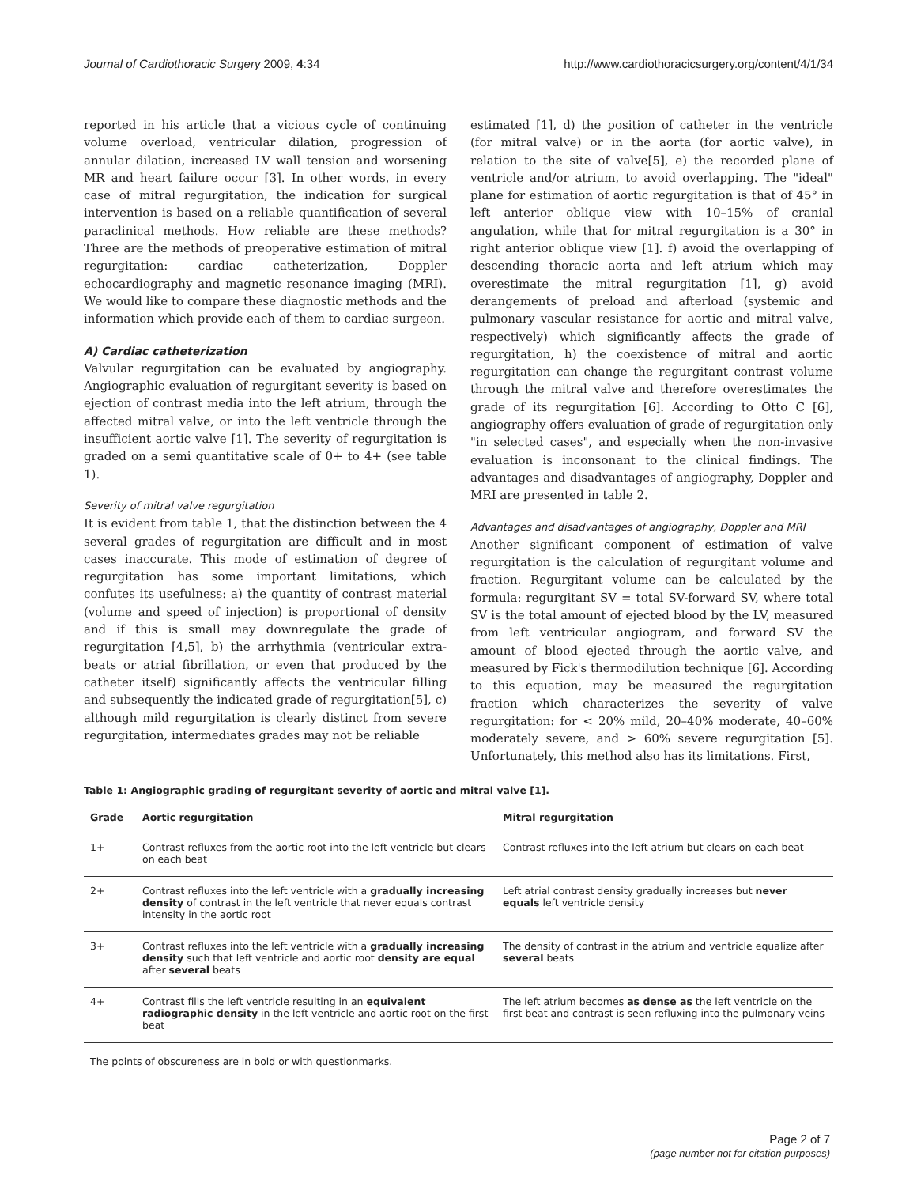Journal of Cardiothoracic Surgery 2009, 4:34 http://www.cardiothoracicsurgery.org/content/4/1/34
reported in his article that a vicious cycle of continuing volume overload, ventricular dilation, progression of annular dilation, increased LV wall tension and worsening MR and heart failure occur [3]. In other words, in every case of mitral regurgitation, the indication for surgical intervention is based on a reliable quantification of several paraclinical methods. How reliable are these methods? Three are the methods of preoperative estimation of mitral regurgitation: cardiac catheterization, Doppler echocardiography and magnetic resonance imaging (MRI). We would like to compare these diagnostic methods and the information which provide each of them to cardiac surgeon.
A) Cardiac catheterization
Valvular regurgitation can be evaluated by angiography. Angiographic evaluation of regurgitant severity is based on ejection of contrast media into the left atrium, through the affected mitral valve, or into the left ventricle through the insufficient aortic valve [1]. The severity of regurgitation is graded on a semi quantitative scale of 0+ to 4+ (see table 1).
Severity of mitral valve regurgitation
It is evident from table 1, that the distinction between the 4 several grades of regurgitation are difficult and in most cases inaccurate. This mode of estimation of degree of regurgitation has some important limitations, which confutes its usefulness: a) the quantity of contrast material (volume and speed of injection) is proportional of density and if this is small may downregulate the grade of regurgitation [4,5], b) the arrhythmia (ventricular extra-beats or atrial fibrillation, or even that produced by the catheter itself) significantly affects the ventricular filling and subsequently the indicated grade of regurgitation[5], c) although mild regurgitation is clearly distinct from severe regurgitation, intermediates grades may not be reliable
estimated [1], d) the position of catheter in the ventricle (for mitral valve) or in the aorta (for aortic valve), in relation to the site of valve[5], e) the recorded plane of ventricle and/or atrium, to avoid overlapping. The "ideal" plane for estimation of aortic regurgitation is that of 45° in left anterior oblique view with 10–15% of cranial angulation, while that for mitral regurgitation is a 30° in right anterior oblique view [1]. f) avoid the overlapping of descending thoracic aorta and left atrium which may overestimate the mitral regurgitation [1], g) avoid derangements of preload and afterload (systemic and pulmonary vascular resistance for aortic and mitral valve, respectively) which significantly affects the grade of regurgitation, h) the coexistence of mitral and aortic regurgitation can change the regurgitant contrast volume through the mitral valve and therefore overestimates the grade of its regurgitation [6]. According to Otto C [6], angiography offers evaluation of grade of regurgitation only "in selected cases", and especially when the non-invasive evaluation is inconsonant to the clinical findings. The advantages and disadvantages of angiography, Doppler and MRI are presented in table 2.
Advantages and disadvantages of angiography, Doppler and MRI
Another significant component of estimation of valve regurgitation is the calculation of regurgitant volume and fraction. Regurgitant volume can be calculated by the formula: regurgitant SV = total SV-forward SV, where total SV is the total amount of ejected blood by the LV, measured from left ventricular angiogram, and forward SV the amount of blood ejected through the aortic valve, and measured by Fick's thermodilution technique [6]. According to this equation, may be measured the regurgitation fraction which characterizes the severity of valve regurgitation: for < 20% mild, 20–40% moderate, 40–60% moderately severe, and > 60% severe regurgitation [5]. Unfortunately, this method also has its limitations. First,
Table 1: Angiographic grading of regurgitant severity of aortic and mitral valve [1].
| Grade | Aortic regurgitation | Mitral regurgitation |
| --- | --- | --- |
| 1+ | Contrast refluxes from the aortic root into the left ventricle but clears on each beat | Contrast refluxes into the left atrium but clears on each beat |
| 2+ | Contrast refluxes into the left ventricle with a gradually increasing density of contrast in the left ventricle that never equals contrast intensity in the aortic root | Left atrial contrast density gradually increases but never equals left ventricle density |
| 3+ | Contrast refluxes into the left ventricle with a gradually increasing density such that left ventricle and aortic root density are equal after several beats | The density of contrast in the atrium and ventricle equalize after several beats |
| 4+ | Contrast fills the left ventricle resulting in an equivalent radiographic density in the left ventricle and aortic root on the first beat | The left atrium becomes as dense as the left ventricle on the first beat and contrast is seen refluxing into the pulmonary veins |
The points of obscureness are in bold or with questionmarks.
Page 2 of 7
(page number not for citation purposes)